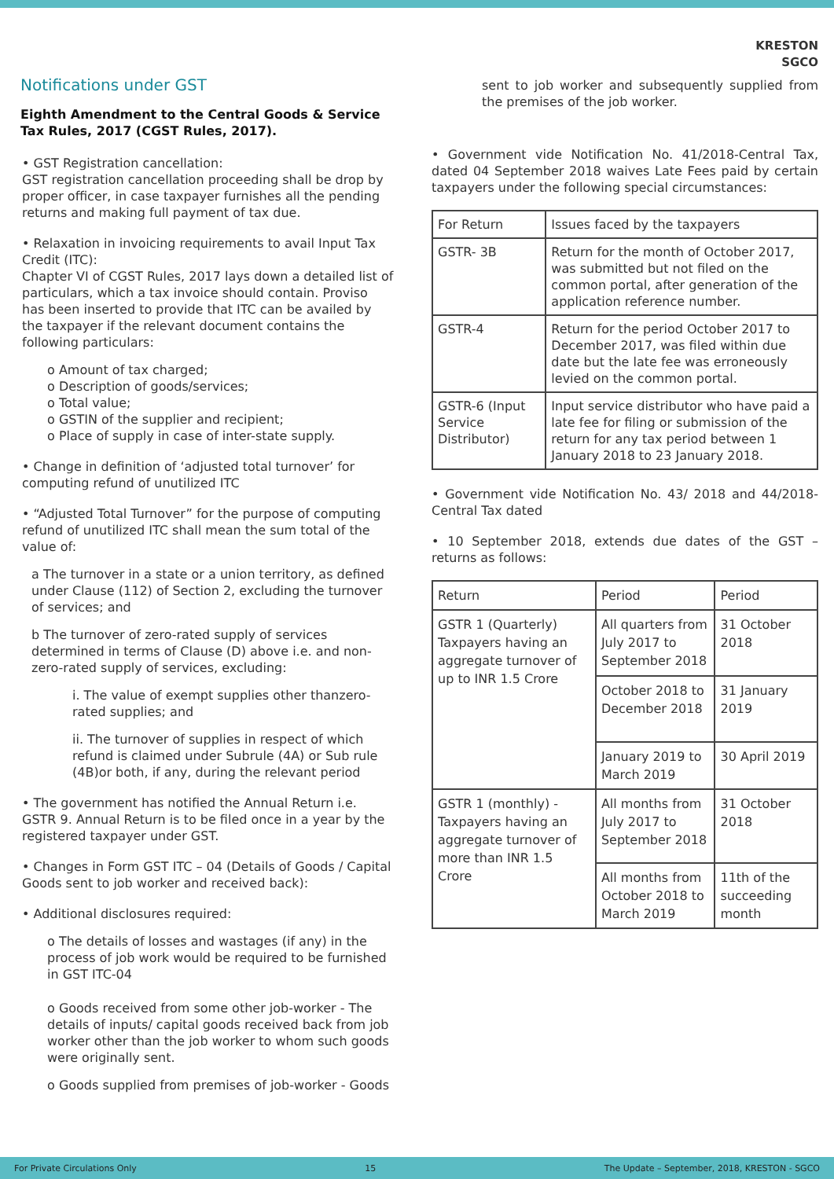KRESTON
SGCO
Notifications under GST
Eighth Amendment to the Central Goods & Service Tax Rules, 2017 (CGST Rules, 2017).
• GST Registration cancellation:
GST registration cancellation proceeding shall be drop by proper officer, in case taxpayer furnishes all the pending returns and making full payment of tax due.
• Relaxation in invoicing requirements to avail Input Tax Credit (ITC):
Chapter VI of CGST Rules, 2017 lays down a detailed list of particulars, which a tax invoice should contain. Proviso has been inserted to provide that ITC can be availed by the taxpayer if the relevant document contains the following particulars:
o Amount of tax charged;
o Description of goods/services;
o Total value;
o GSTIN of the supplier and recipient;
o Place of supply in case of inter-state supply.
• Change in definition of ‘adjusted total turnover’ for computing refund of unutilized ITC
• “Adjusted Total Turnover” for the purpose of computing refund of unutilized ITC shall mean the sum total of the value of:
a The turnover in a state or a union territory, as defined under Clause (112) of Section 2, excluding the turnover of services; and
b The turnover of zero-rated supply of services determined in terms of Clause (D) above i.e. and non-zero-rated supply of services, excluding:
i. The value of exempt supplies other thanzero-rated supplies; and
ii. The turnover of supplies in respect of which refund is claimed under Subrule (4A) or Sub rule (4B)or both, if any, during the relevant period
• The government has notified the Annual Return i.e. GSTR 9. Annual Return is to be filed once in a year by the registered taxpayer under GST.
• Changes in Form GST ITC – 04 (Details of Goods / Capital Goods sent to job worker and received back):
• Additional disclosures required:
o The details of losses and wastages (if any) in the process of job work would be required to be furnished in GST ITC-04
o Goods received from some other job-worker - The details of inputs/ capital goods received back from job worker other than the job worker to whom such goods were originally sent.
o Goods supplied from premises of job-worker - Goods
sent to job worker and subsequently supplied from the premises of the job worker.
• Government vide Notification No. 41/2018-Central Tax, dated 04 September 2018 waives Late Fees paid by certain taxpayers under the following special circumstances:
| For Return | Issues faced by the taxpayers |
| --- | --- |
| GSTR- 3B | Return for the month of October 2017, was submitted but not filed on the common portal, after generation of the application reference number. |
| GSTR-4 | Return for the period October 2017 to December 2017, was filed within due date but the late fee was erroneously levied on the common portal. |
| GSTR-6 (Input Service Distributor) | Input service distributor who have paid a late fee for filing or submission of the return for any tax period between 1 January 2018 to 23 January 2018. |
• Government vide Notification No. 43/ 2018 and 44/2018-Central Tax dated
• 10 September 2018, extends due dates of the GST – returns as follows:
| Return | Period | Period |
| --- | --- | --- |
| GSTR 1 (Quarterly) Taxpayers having an aggregate turnover of up to INR 1.5 Crore | All quarters from July 2017 to September 2018 | 31 October 2018 |
| | October 2018 to December 2018 | 31 January 2019 |
| | January 2019 to March 2019 | 30 April 2019 |
| GSTR 1 (monthly) - Taxpayers having an aggregate turnover of more than INR 1.5 Crore | All months from July 2017 to September 2018 | 31 October 2018 |
| | All months from October 2018 to March 2019 | 11th of the succeeding month |
For Private Circulations Only 15 The Update – September, 2018, KRESTON - SGCO